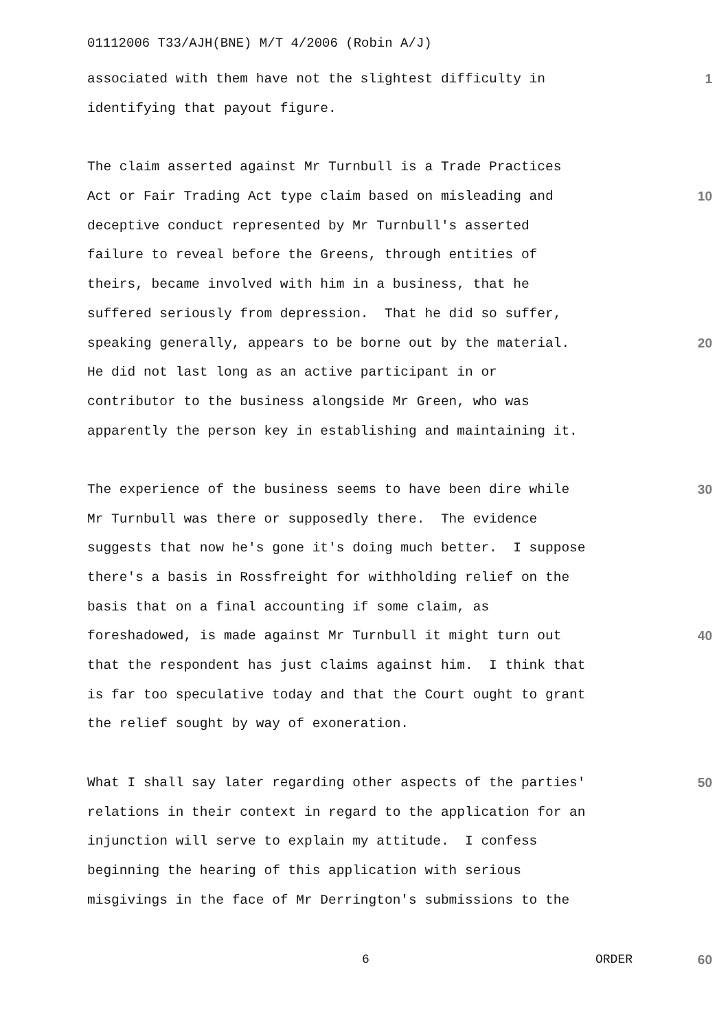01112006 T33/AJH(BNE) M/T 4/2006 (Robin A/J)
associated with them have not the slightest difficulty in 1
identifying that payout figure.
The claim asserted against Mr Turnbull is a Trade Practices
Act or Fair Trading Act type claim based on misleading and 10
deceptive conduct represented by Mr Turnbull's asserted
failure to reveal before the Greens, through entities of
theirs, became involved with him in a business, that he
suffered seriously from depression. That he did so suffer,
speaking generally, appears to be borne out by the material. 20
He did not last long as an active participant in or
contributor to the business alongside Mr Green, who was
apparently the person key in establishing and maintaining it.
The experience of the business seems to have been dire while 30
Mr Turnbull was there or supposedly there. The evidence
suggests that now he's gone it's doing much better. I suppose
there's a basis in Rossfreight for withholding relief on the
basis that on a final accounting if some claim, as
foreshadowed, is made against Mr Turnbull it might turn out 40
that the respondent has just claims against him. I think that
is far too speculative today and that the Court ought to grant
the relief sought by way of exoneration.
What I shall say later regarding other aspects of the parties' 50
relations in their context in regard to the application for an
injunction will serve to explain my attitude. I confess
beginning the hearing of this application with serious
misgivings in the face of Mr Derrington's submissions to the
6 ORDER 60